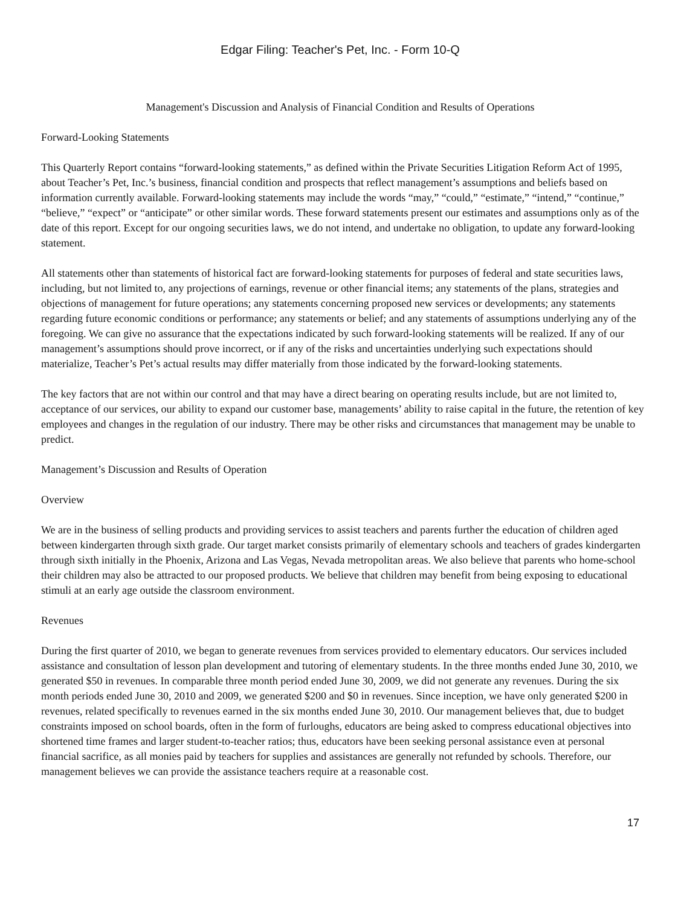Edgar Filing: Teacher's Pet, Inc. - Form 10-Q
Management's Discussion and Analysis of Financial Condition and Results of Operations
Forward-Looking Statements
This Quarterly Report contains “forward-looking statements,” as defined within the Private Securities Litigation Reform Act of 1995, about Teacher’s Pet, Inc.’s business, financial condition and prospects that reflect management’s assumptions and beliefs based on information currently available. Forward-looking statements may include the words “may,” “could,” “estimate,” “intend,” “continue,” “believe,” “expect” or “anticipate” or other similar words. These forward statements present our estimates and assumptions only as of the date of this report. Except for our ongoing securities laws, we do not intend, and undertake no obligation, to update any forward-looking statement.
All statements other than statements of historical fact are forward-looking statements for purposes of federal and state securities laws, including, but not limited to, any projections of earnings, revenue or other financial items; any statements of the plans, strategies and objections of management for future operations; any statements concerning proposed new services or developments; any statements regarding future economic conditions or performance; any statements or belief; and any statements of assumptions underlying any of the foregoing. We can give no assurance that the expectations indicated by such forward-looking statements will be realized. If any of our management’s assumptions should prove incorrect, or if any of the risks and uncertainties underlying such expectations should materialize, Teacher’s Pet’s actual results may differ materially from those indicated by the forward-looking statements.
The key factors that are not within our control and that may have a direct bearing on operating results include, but are not limited to, acceptance of our services, our ability to expand our customer base, managements’ ability to raise capital in the future, the retention of key employees and changes in the regulation of our industry. There may be other risks and circumstances that management may be unable to predict.
Management’s Discussion and Results of Operation
Overview
We are in the business of selling products and providing services to assist teachers and parents further the education of children aged between kindergarten through sixth grade. Our target market consists primarily of elementary schools and teachers of grades kindergarten through sixth initially in the Phoenix, Arizona and Las Vegas, Nevada metropolitan areas. We also believe that parents who home-school their children may also be attracted to our proposed products. We believe that children may benefit from being exposing to educational stimuli at an early age outside the classroom environment.
Revenues
During the first quarter of 2010, we began to generate revenues from services provided to elementary educators. Our services included assistance and consultation of lesson plan development and tutoring of elementary students. In the three months ended June 30, 2010, we generated $50 in revenues. In comparable three month period ended June 30, 2009, we did not generate any revenues. During the six month periods ended June 30, 2010 and 2009, we generated $200 and $0 in revenues. Since inception, we have only generated $200 in revenues, related specifically to revenues earned in the six months ended June 30, 2010. Our management believes that, due to budget constraints imposed on school boards, often in the form of furloughs, educators are being asked to compress educational objectives into shortened time frames and larger student-to-teacher ratios; thus, educators have been seeking personal assistance even at personal financial sacrifice, as all monies paid by teachers for supplies and assistances are generally not refunded by schools. Therefore, our management believes we can provide the assistance teachers require at a reasonable cost.
17